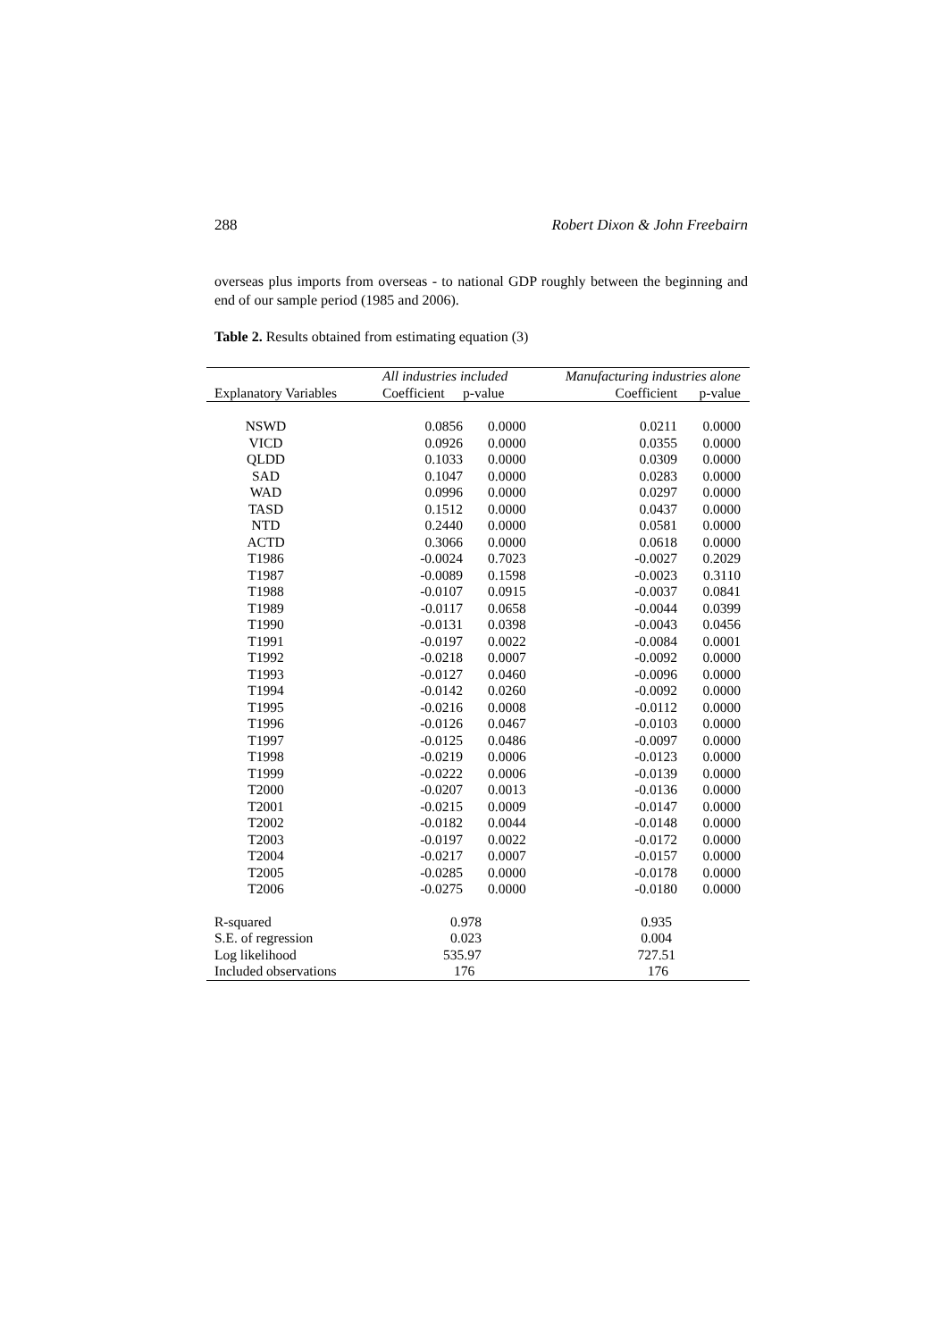288 Robert Dixon & John Freebairn
overseas plus imports from overseas - to national GDP roughly between the beginning and end of our sample period (1985 and 2006).
Table 2. Results obtained from estimating equation (3)
| | All industries included | | Manufacturing industries alone | |
| --- | --- | --- | --- | --- |
| Explanatory Variables | Coefficient | p-value | Coefficient | p-value |
| NSWD | 0.0856 | 0.0000 | 0.0211 | 0.0000 |
| VICD | 0.0926 | 0.0000 | 0.0355 | 0.0000 |
| QLDD | 0.1033 | 0.0000 | 0.0309 | 0.0000 |
| SAD | 0.1047 | 0.0000 | 0.0283 | 0.0000 |
| WAD | 0.0996 | 0.0000 | 0.0297 | 0.0000 |
| TASD | 0.1512 | 0.0000 | 0.0437 | 0.0000 |
| NTD | 0.2440 | 0.0000 | 0.0581 | 0.0000 |
| ACTD | 0.3066 | 0.0000 | 0.0618 | 0.0000 |
| T1986 | -0.0024 | 0.7023 | -0.0027 | 0.2029 |
| T1987 | -0.0089 | 0.1598 | -0.0023 | 0.3110 |
| T1988 | -0.0107 | 0.0915 | -0.0037 | 0.0841 |
| T1989 | -0.0117 | 0.0658 | -0.0044 | 0.0399 |
| T1990 | -0.0131 | 0.0398 | -0.0043 | 0.0456 |
| T1991 | -0.0197 | 0.0022 | -0.0084 | 0.0001 |
| T1992 | -0.0218 | 0.0007 | -0.0092 | 0.0000 |
| T1993 | -0.0127 | 0.0460 | -0.0096 | 0.0000 |
| T1994 | -0.0142 | 0.0260 | -0.0092 | 0.0000 |
| T1995 | -0.0216 | 0.0008 | -0.0112 | 0.0000 |
| T1996 | -0.0126 | 0.0467 | -0.0103 | 0.0000 |
| T1997 | -0.0125 | 0.0486 | -0.0097 | 0.0000 |
| T1998 | -0.0219 | 0.0006 | -0.0123 | 0.0000 |
| T1999 | -0.0222 | 0.0006 | -0.0139 | 0.0000 |
| T2000 | -0.0207 | 0.0013 | -0.0136 | 0.0000 |
| T2001 | -0.0215 | 0.0009 | -0.0147 | 0.0000 |
| T2002 | -0.0182 | 0.0044 | -0.0148 | 0.0000 |
| T2003 | -0.0197 | 0.0022 | -0.0172 | 0.0000 |
| T2004 | -0.0217 | 0.0007 | -0.0157 | 0.0000 |
| T2005 | -0.0285 | 0.0000 | -0.0178 | 0.0000 |
| T2006 | -0.0275 | 0.0000 | -0.0180 | 0.0000 |
| R-squared | 0.978 | | 0.935 | |
| S.E. of regression | 0.023 | | 0.004 | |
| Log likelihood | 535.97 | | 727.51 | |
| Included observations | 176 | | 176 | |